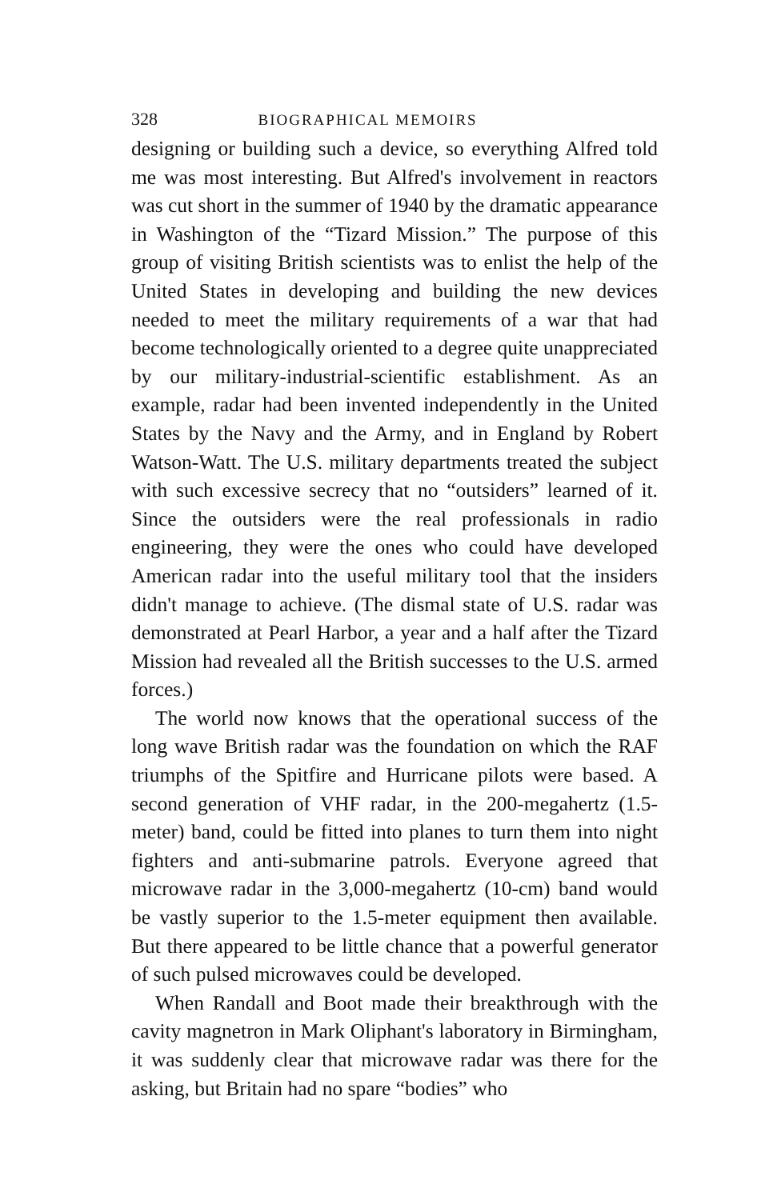328 BIOGRAPHICAL MEMOIRS
designing or building such a device, so everything Alfred told me was most interesting. But Alfred's involvement in reactors was cut short in the summer of 1940 by the dramatic appearance in Washington of the “Tizard Mission.” The purpose of this group of visiting British scientists was to enlist the help of the United States in developing and building the new devices needed to meet the military requirements of a war that had become technologically oriented to a degree quite unappreciated by our military-industrial-scientific establishment. As an example, radar had been invented independently in the United States by the Navy and the Army, and in England by Robert Watson-Watt. The U.S. military departments treated the subject with such excessive secrecy that no “outsiders” learned of it. Since the outsiders were the real professionals in radio engineering, they were the ones who could have developed American radar into the useful military tool that the insiders didn't manage to achieve. (The dismal state of U.S. radar was demonstrated at Pearl Harbor, a year and a half after the Tizard Mission had revealed all the British successes to the U.S. armed forces.)
The world now knows that the operational success of the long wave British radar was the foundation on which the RAF triumphs of the Spitfire and Hurricane pilots were based. A second generation of VHF radar, in the 200-megahertz (1.5-meter) band, could be fitted into planes to turn them into night fighters and anti-submarine patrols. Everyone agreed that microwave radar in the 3,000-megahertz (10-cm) band would be vastly superior to the 1.5-meter equipment then available. But there appeared to be little chance that a powerful generator of such pulsed microwaves could be developed.
When Randall and Boot made their breakthrough with the cavity magnetron in Mark Oliphant's laboratory in Birmingham, it was suddenly clear that microwave radar was there for the asking, but Britain had no spare “bodies” who